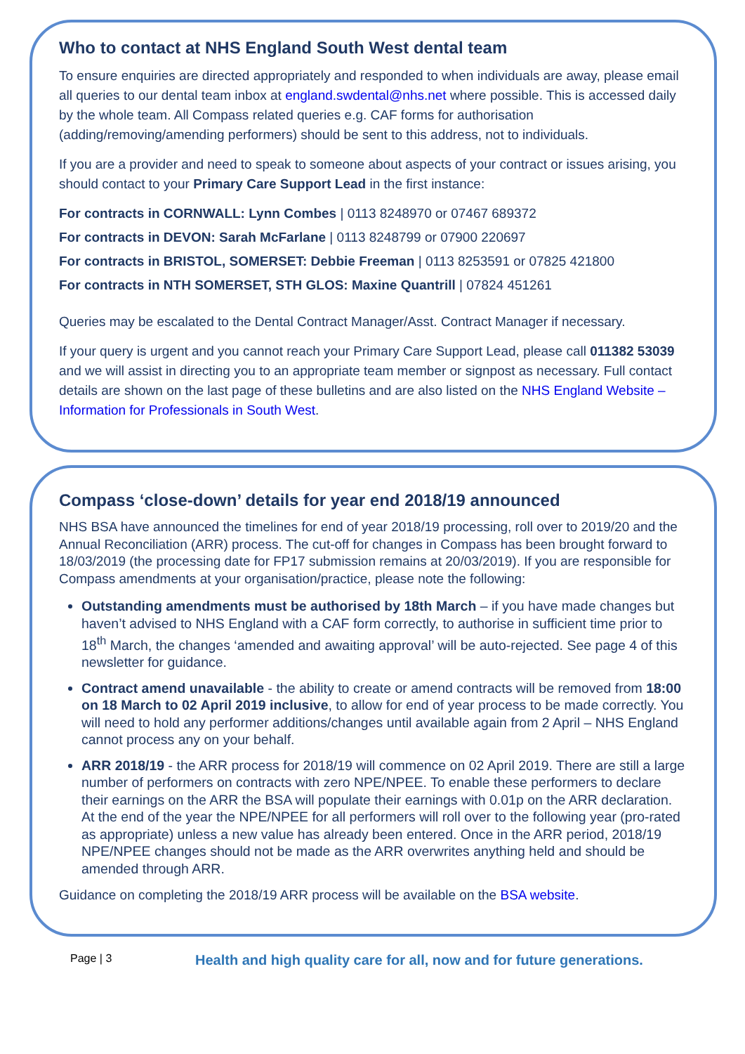Who to contact at NHS England South West dental team
To ensure enquiries are directed appropriately and responded to when individuals are away, please email all queries to our dental team inbox at england.swdental@nhs.net where possible. This is accessed daily by the whole team. All Compass related queries e.g. CAF forms for authorisation (adding/removing/amending performers) should be sent to this address, not to individuals.
If you are a provider and need to speak to someone about aspects of your contract or issues arising, you should contact to your Primary Care Support Lead in the first instance:
For contracts in CORNWALL: Lynn Combes | 0113 8248970 or 07467 689372
For contracts in DEVON: Sarah McFarlane | 0113 8248799 or 07900 220697
For contracts in BRISTOL, SOMERSET: Debbie Freeman | 0113 8253591 or 07825 421800
For contracts in NTH SOMERSET, STH GLOS: Maxine Quantrill | 07824 451261
Queries may be escalated to the Dental Contract Manager/Asst. Contract Manager if necessary.
If your query is urgent and you cannot reach your Primary Care Support Lead, please call 011382 53039 and we will assist in directing you to an appropriate team member or signpost as necessary. Full contact details are shown on the last page of these bulletins and are also listed on the NHS England Website – Information for Professionals in South West.
Compass ‘close-down’ details for year end 2018/19 announced
NHS BSA have announced the timelines for end of year 2018/19 processing, roll over to 2019/20 and the Annual Reconciliation (ARR) process. The cut-off for changes in Compass has been brought forward to 18/03/2019 (the processing date for FP17 submission remains at 20/03/2019). If you are responsible for Compass amendments at your organisation/practice, please note the following:
Outstanding amendments must be authorised by 18th March – if you have made changes but haven’t advised to NHS England with a CAF form correctly, to authorise in sufficient time prior to 18<sup>th</sup> March, the changes ‘amended and awaiting approval’ will be auto-rejected. See page 4 of this newsletter for guidance.
Contract amend unavailable - the ability to create or amend contracts will be removed from 18:00 on 18 March to 02 April 2019 inclusive, to allow for end of year process to be made correctly. You will need to hold any performer additions/changes until available again from 2 April – NHS England cannot process any on your behalf.
ARR 2018/19 - the ARR process for 2018/19 will commence on 02 April 2019. There are still a large number of performers on contracts with zero NPE/NPEE. To enable these performers to declare their earnings on the ARR the BSA will populate their earnings with 0.01p on the ARR declaration. At the end of the year the NPE/NPEE for all performers will roll over to the following year (pro-rated as appropriate) unless a new value has already been entered. Once in the ARR period, 2018/19 NPE/NPEE changes should not be made as the ARR overwrites anything held and should be amended through ARR.
Guidance on completing the 2018/19 ARR process will be available on the BSA website.
Page | 3
Health and high quality care for all, now and for future generations.